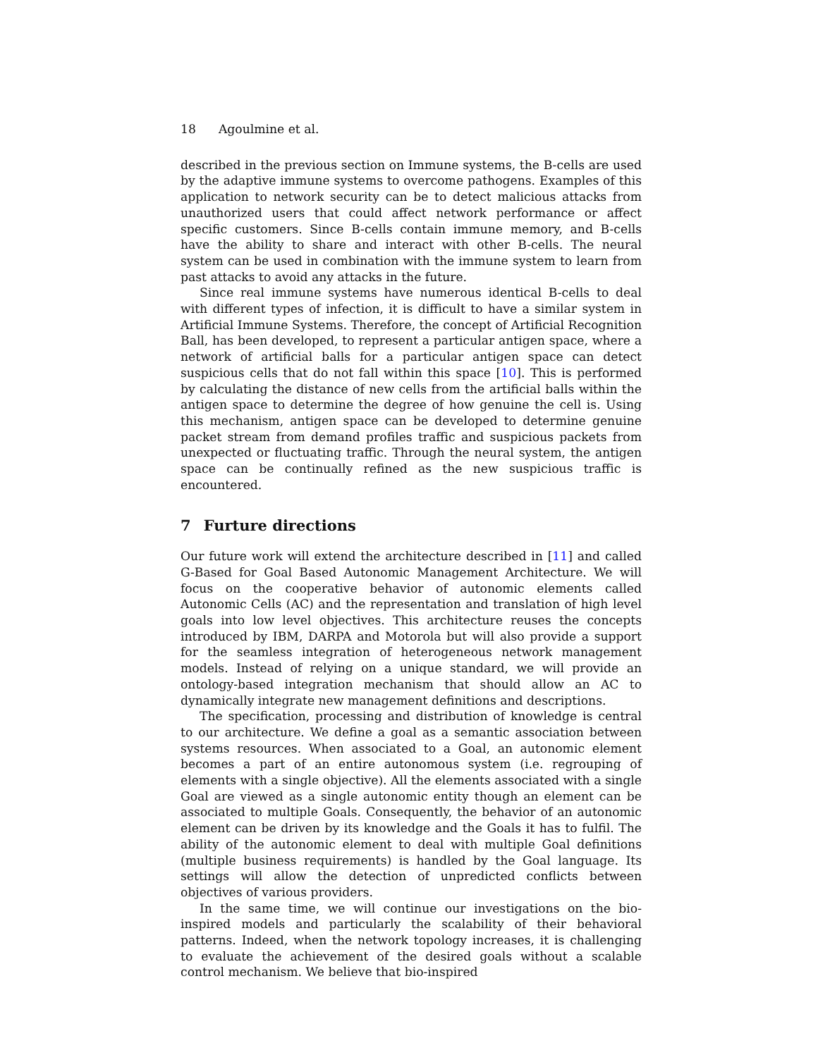18 Agoulmine et al.
described in the previous section on Immune systems, the B-cells are used by the adaptive immune systems to overcome pathogens. Examples of this application to network security can be to detect malicious attacks from unauthorized users that could affect network performance or affect specific customers. Since B-cells contain immune memory, and B-cells have the ability to share and interact with other B-cells. The neural system can be used in combination with the immune system to learn from past attacks to avoid any attacks in the future.
Since real immune systems have numerous identical B-cells to deal with different types of infection, it is difficult to have a similar system in Artificial Immune Systems. Therefore, the concept of Artificial Recognition Ball, has been developed, to represent a particular antigen space, where a network of artificial balls for a particular antigen space can detect suspicious cells that do not fall within this space [10]. This is performed by calculating the distance of new cells from the artificial balls within the antigen space to determine the degree of how genuine the cell is. Using this mechanism, antigen space can be developed to determine genuine packet stream from demand profiles traffic and suspicious packets from unexpected or fluctuating traffic. Through the neural system, the antigen space can be continually refined as the new suspicious traffic is encountered.
7 Furture directions
Our future work will extend the architecture described in [11] and called G-Based for Goal Based Autonomic Management Architecture. We will focus on the cooperative behavior of autonomic elements called Autonomic Cells (AC) and the representation and translation of high level goals into low level objectives. This architecture reuses the concepts introduced by IBM, DARPA and Motorola but will also provide a support for the seamless integration of heterogeneous network management models. Instead of relying on a unique standard, we will provide an ontology-based integration mechanism that should allow an AC to dynamically integrate new management definitions and descriptions.
The specification, processing and distribution of knowledge is central to our architecture. We define a goal as a semantic association between systems resources. When associated to a Goal, an autonomic element becomes a part of an entire autonomous system (i.e. regrouping of elements with a single objective). All the elements associated with a single Goal are viewed as a single autonomic entity though an element can be associated to multiple Goals. Consequently, the behavior of an autonomic element can be driven by its knowledge and the Goals it has to fulfil. The ability of the autonomic element to deal with multiple Goal definitions (multiple business requirements) is handled by the Goal language. Its settings will allow the detection of unpredicted conflicts between objectives of various providers.
In the same time, we will continue our investigations on the bio-inspired models and particularly the scalability of their behavioral patterns. Indeed, when the network topology increases, it is challenging to evaluate the achievement of the desired goals without a scalable control mechanism. We believe that bio-inspired